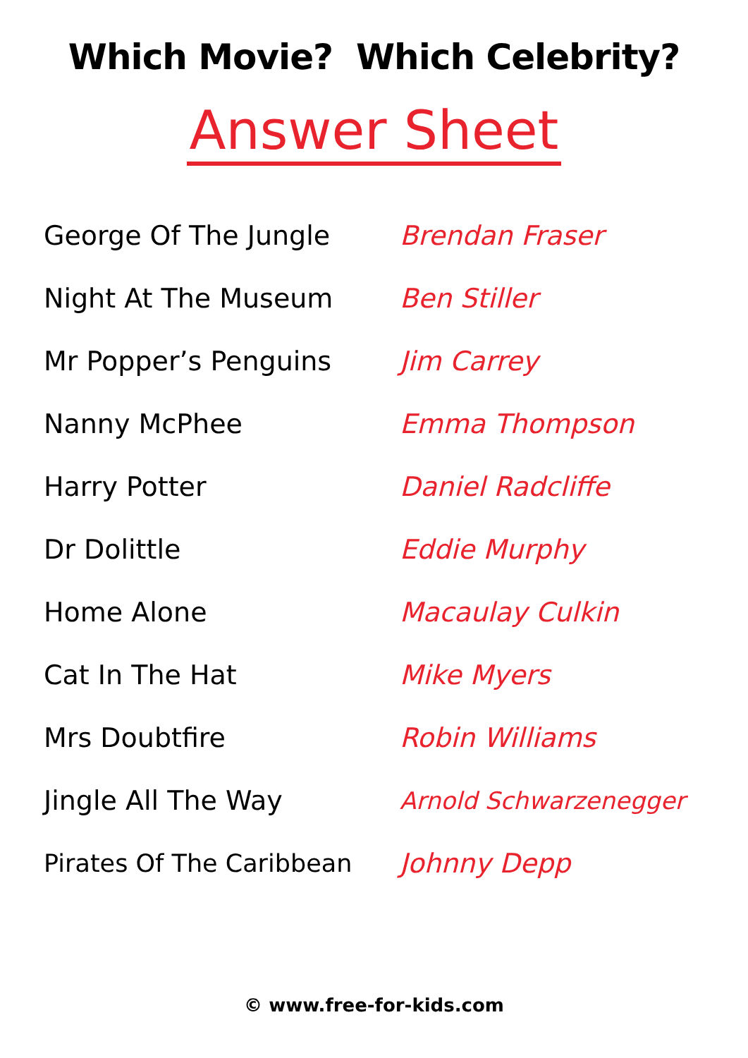Which Movie? Which Celebrity?
Answer Sheet
| George Of The Jungle | Brendan Fraser |
| Night At The Museum | Ben Stiller |
| Mr Popper’s Penguins | Jim Carrey |
| Nanny McPhee | Emma Thompson |
| Harry Potter | Daniel Radcliffe |
| Dr Dolittle | Eddie Murphy |
| Home Alone | Macaulay Culkin |
| Cat In The Hat | Mike Myers |
| Mrs Doubtfire | Robin Williams |
| Jingle All The Way | Arnold Schwarzenegger |
| Pirates Of The Caribbean | Johnny Depp |
© www.free-for-kids.com